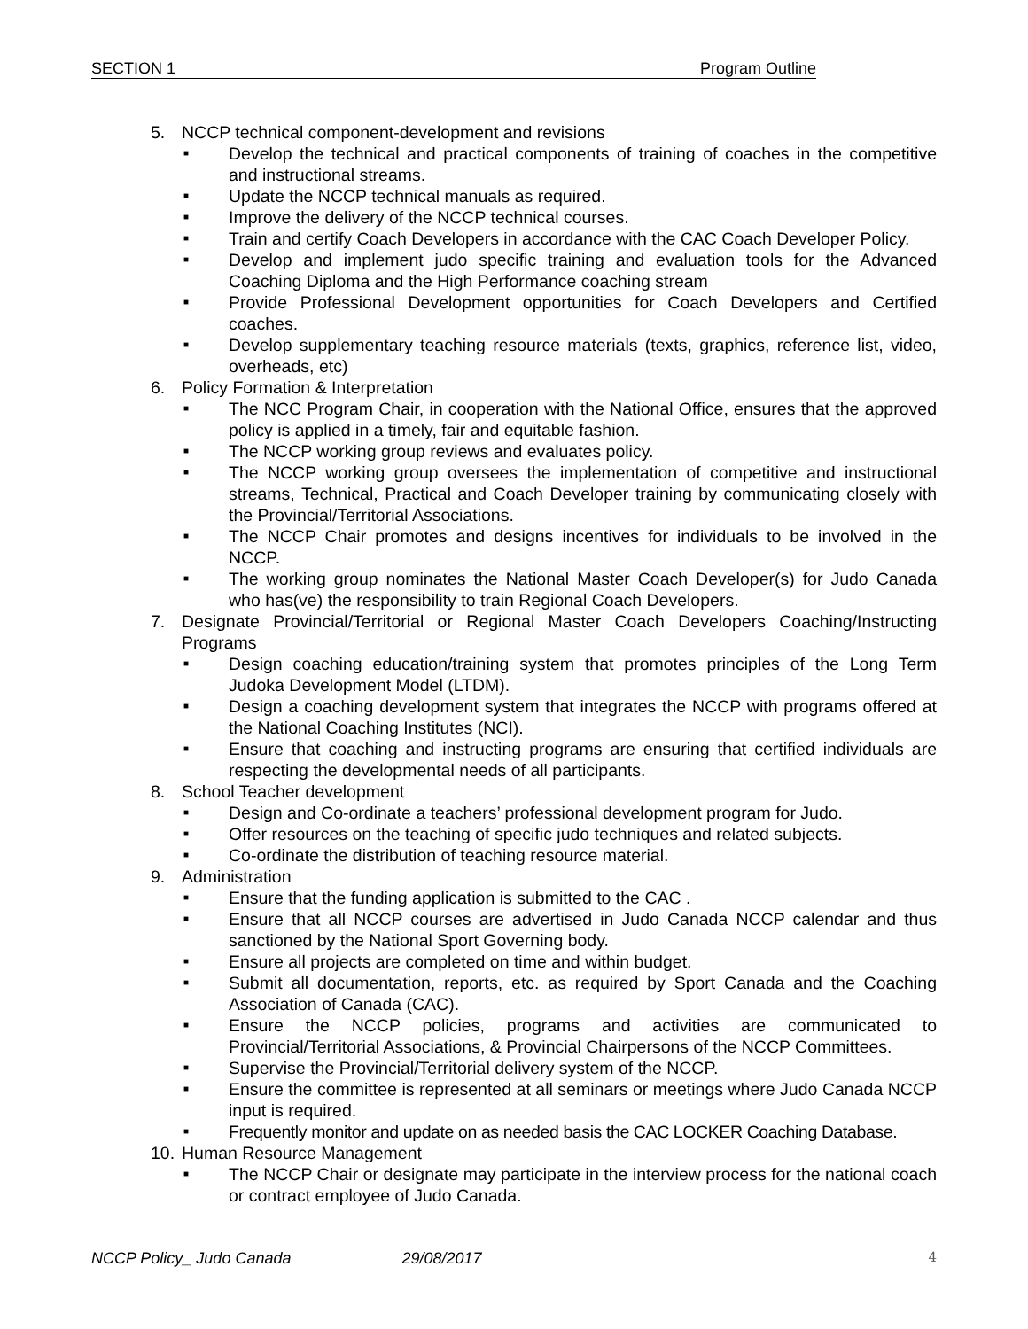SECTION 1 Program Outline
5. NCCP technical component-development and revisions
■ Develop the technical and practical components of training of coaches in the competitive and instructional streams.
■ Update the NCCP technical manuals as required.
■ Improve the delivery of the NCCP technical courses.
■ Train and certify Coach Developers in accordance with the CAC Coach Developer Policy.
■ Develop and implement judo specific training and evaluation tools for the Advanced Coaching Diploma and the High Performance coaching stream
■ Provide Professional Development opportunities for Coach Developers and Certified coaches.
■ Develop supplementary teaching resource materials (texts, graphics, reference list, video, overheads, etc)
6. Policy Formation & Interpretation
■ The NCC Program Chair, in cooperation with the National Office, ensures that the approved policy is applied in a timely, fair and equitable fashion.
■ The NCCP working group reviews and evaluates policy.
■ The NCCP working group oversees the implementation of competitive and instructional streams, Technical, Practical and Coach Developer training by communicating closely with the Provincial/Territorial Associations.
■ The NCCP Chair promotes and designs incentives for individuals to be involved in the NCCP.
■ The working group nominates the National Master Coach Developer(s) for Judo Canada who has(ve) the responsibility to train Regional Coach Developers.
7. Designate Provincial/Territorial or Regional Master Coach Developers Coaching/Instructing Programs
■ Design coaching education/training system that promotes principles of the Long Term Judoka Development Model (LTDM).
■ Design a coaching development system that integrates the NCCP with programs offered at the National Coaching Institutes (NCI).
■ Ensure that coaching and instructing programs are ensuring that certified individuals are respecting the developmental needs of all participants.
8. School Teacher development
■ Design and Co-ordinate a teachers’ professional development program for Judo.
■ Offer resources on the teaching of specific judo techniques and related subjects.
■ Co-ordinate the distribution of teaching resource material.
9. Administration
■ Ensure that the funding application is submitted to the CAC .
■ Ensure that all NCCP courses are advertised in Judo Canada NCCP calendar and thus sanctioned by the National Sport Governing body.
■ Ensure all projects are completed on time and within budget.
■ Submit all documentation, reports, etc. as required by Sport Canada and the Coaching Association of Canada (CAC).
■ Ensure the NCCP policies, programs and activities are communicated to Provincial/Territorial Associations, & Provincial Chairpersons of the NCCP Committees.
■ Supervise the Provincial/Territorial delivery system of the NCCP.
■ Ensure the committee is represented at all seminars or meetings where Judo Canada NCCP input is required.
■ Frequently monitor and update on as needed basis the CAC LOCKER Coaching Database.
10. Human Resource Management
■ The NCCP Chair or designate may participate in the interview process for the national coach or contract employee of Judo Canada.
NCCP Policy_ Judo Canada 29/08/2017 4